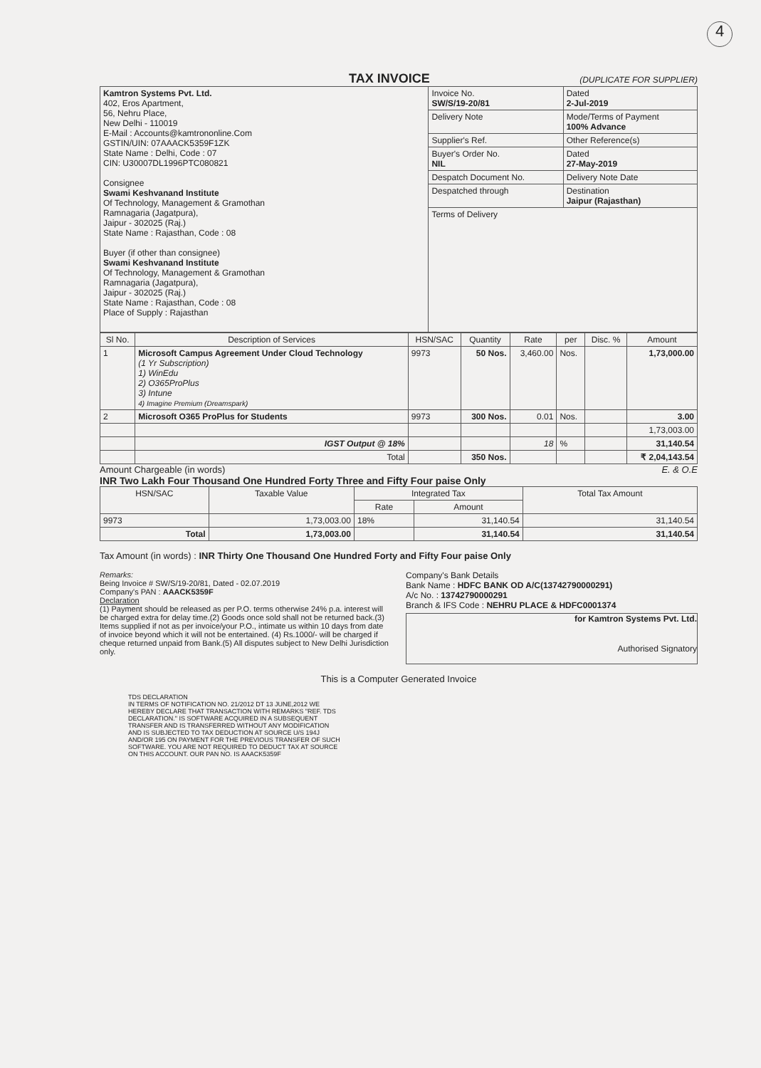4
TAX INVOICE
(DUPLICATE FOR SUPPLIER)
| Kamtron Systems Pvt. Ltd. 402, Eros Apartment, 56, Nehru Place, New Delhi - 110019 E-Mail : Accounts@kamtrononline.Com GSTIN/UIN: 07AAACK5359F1ZK State Name : Delhi, Code : 07 CIN: U30007DL1996PTC080821 Consignee Swami Keshvanand Institute Of Technology, Management & Gramothan Ramnagaria (Jagatpura), Jaipur - 302025 (Raj.) State Name : Rajasthan, Code : 08 Buyer (if other than consignee) Swami Keshvanand Institute Of Technology, Management & Gramothan Ramnagaria (Jagatpura), Jaipur - 302025 (Raj.) State Name : Rajasthan, Code : 08 Place of Supply : Rajasthan | Invoice No. SW/S/19-20/81 | Dated 2-Jul-2019 |
| | Delivery Note | Mode/Terms of Payment 100% Advance |
| | Supplier's Ref. | Other Reference(s) |
| | Buyer's Order No. NIL | Dated 27-May-2019 |
| | Despatch Document No. | Delivery Note Date |
| | Despatched through | Destination Jaipur (Rajasthan) |
| | Terms of Delivery | |
| Sl No. | Description of Services | HSN/SAC | Quantity | Rate | per | Disc. % | Amount |
| --- | --- | --- | --- | --- | --- | --- | --- |
| 1 | Microsoft Campus Agreement Under Cloud Technology (1 Yr Subscription) 1) WinEdu 2) O365ProPlus 3) Intune 4) Imagine Premium (Dreamspark) | 9973 | 50 Nos. | 3,460.00 | Nos. | | 1,73,000.00 |
| 2 | Microsoft O365 ProPlus for Students | 9973 | 300 Nos. | 0.01 | Nos. | | 3.00 |
| | | | | | | | 1,73,003.00 |
| | IGST Output @ 18% | | | 18 | % | | 31,140.54 |
| | Total | | 350 Nos. | | | | ₹ 2,04,143.54 |
Amount Chargeable (in words) E. & O.E
INR Two Lakh Four Thousand One Hundred Forty Three and Fifty Four paise Only
| HSN/SAC | Taxable Value | Integrated Tax | | Total Tax Amount |
| --- | --- | --- | --- | --- |
| | | Rate | Amount | |
| 9973 | 1,73,003.00 | 18% | 31,140.54 | 31,140.54 |
| Total | 1,73,003.00 | | 31,140.54 | 31,140.54 |
Tax Amount (in words) : INR Thirty One Thousand One Hundred Forty and Fifty Four paise Only
Remarks:
Being Invoice # SW/S/19-20/81, Dated - 02.07.2019
Company's PAN : AAACK5359F
Declaration
(1) Payment should be released as per P.O. terms otherwise 24% p.a. interest will be charged extra for delay time.(2) Goods once sold shall not be returned back.(3) Items supplied if not as per invoice/your P.O., intimate us within 10 days from date of invoice beyond which it will not be entertained. (4) Rs.1000/- will be charged if cheque returned unpaid from Bank.(5) All disputes subject to New Delhi Jurisdiction only.
Company's Bank Details
Bank Name : HDFC BANK OD A/C(13742790000291)
A/c No. : 13742790000291
Branch & IFS Code : NEHRU PLACE & HDFC0001374
for Kamtron Systems Pvt. Ltd.
Authorised Signatory
This is a Computer Generated Invoice
TDS DECLARATION
IN TERMS OF NOTIFICATION NO. 21/2012 DT 13 JUNE,2012 WE HEREBY DECLARE THAT TRANSACTION WITH REMARKS "REF. TDS DECLARATION." IS SOFTWARE ACQUIRED IN A SUBSEQUENT TRANSFER AND IS TRANSFERRED WITHOUT ANY MODIFICATION AND IS SUBJECTED TO TAX DEDUCTION AT SOURCE U/S 194J AND/OR 195 ON PAYMENT FOR THE PREVIOUS TRANSFER OF SUCH SOFTWARE. YOU ARE NOT REQUIRED TO DEDUCT TAX AT SOURCE ON THIS ACCOUNT. OUR PAN NO. IS AAACK5359F